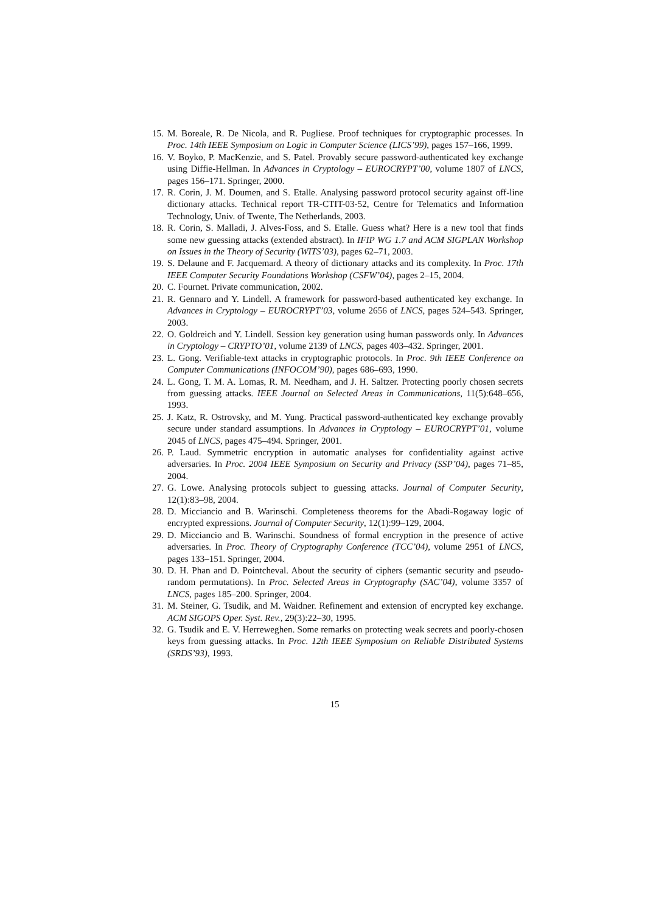15. M. Boreale, R. De Nicola, and R. Pugliese. Proof techniques for cryptographic processes. In Proc. 14th IEEE Symposium on Logic in Computer Science (LICS’99), pages 157–166, 1999.
16. V. Boyko, P. MacKenzie, and S. Patel. Provably secure password-authenticated key exchange using Diffie-Hellman. In Advances in Cryptology – EUROCRYPT’00, volume 1807 of LNCS, pages 156–171. Springer, 2000.
17. R. Corin, J. M. Doumen, and S. Etalle. Analysing password protocol security against off-line dictionary attacks. Technical report TR-CTIT-03-52, Centre for Telematics and Information Technology, Univ. of Twente, The Netherlands, 2003.
18. R. Corin, S. Malladi, J. Alves-Foss, and S. Etalle. Guess what? Here is a new tool that finds some new guessing attacks (extended abstract). In IFIP WG 1.7 and ACM SIGPLAN Workshop on Issues in the Theory of Security (WITS’03), pages 62–71, 2003.
19. S. Delaune and F. Jacquemard. A theory of dictionary attacks and its complexity. In Proc. 17th IEEE Computer Security Foundations Workshop (CSFW’04), pages 2–15, 2004.
20. C. Fournet. Private communication, 2002.
21. R. Gennaro and Y. Lindell. A framework for password-based authenticated key exchange. In Advances in Cryptology – EUROCRYPT’03, volume 2656 of LNCS, pages 524–543. Springer, 2003.
22. O. Goldreich and Y. Lindell. Session key generation using human passwords only. In Advances in Cryptology – CRYPTO’01, volume 2139 of LNCS, pages 403–432. Springer, 2001.
23. L. Gong. Verifiable-text attacks in cryptographic protocols. In Proc. 9th IEEE Conference on Computer Communications (INFOCOM’90), pages 686–693, 1990.
24. L. Gong, T. M. A. Lomas, R. M. Needham, and J. H. Saltzer. Protecting poorly chosen secrets from guessing attacks. IEEE Journal on Selected Areas in Communications, 11(5):648–656, 1993.
25. J. Katz, R. Ostrovsky, and M. Yung. Practical password-authenticated key exchange provably secure under standard assumptions. In Advances in Cryptology – EUROCRYPT’01, volume 2045 of LNCS, pages 475–494. Springer, 2001.
26. P. Laud. Symmetric encryption in automatic analyses for confidentiality against active adversaries. In Proc. 2004 IEEE Symposium on Security and Privacy (SSP’04), pages 71–85, 2004.
27. G. Lowe. Analysing protocols subject to guessing attacks. Journal of Computer Security, 12(1):83–98, 2004.
28. D. Micciancio and B. Warinschi. Completeness theorems for the Abadi-Rogaway logic of encrypted expressions. Journal of Computer Security, 12(1):99–129, 2004.
29. D. Micciancio and B. Warinschi. Soundness of formal encryption in the presence of active adversaries. In Proc. Theory of Cryptography Conference (TCC’04), volume 2951 of LNCS, pages 133–151. Springer, 2004.
30. D. H. Phan and D. Pointcheval. About the security of ciphers (semantic security and pseudo-random permutations). In Proc. Selected Areas in Cryptography (SAC’04), volume 3357 of LNCS, pages 185–200. Springer, 2004.
31. M. Steiner, G. Tsudik, and M. Waidner. Refinement and extension of encrypted key exchange. ACM SIGOPS Oper. Syst. Rev., 29(3):22–30, 1995.
32. G. Tsudik and E. V. Herreweghen. Some remarks on protecting weak secrets and poorly-chosen keys from guessing attacks. In Proc. 12th IEEE Symposium on Reliable Distributed Systems (SRDS’93), 1993.
15